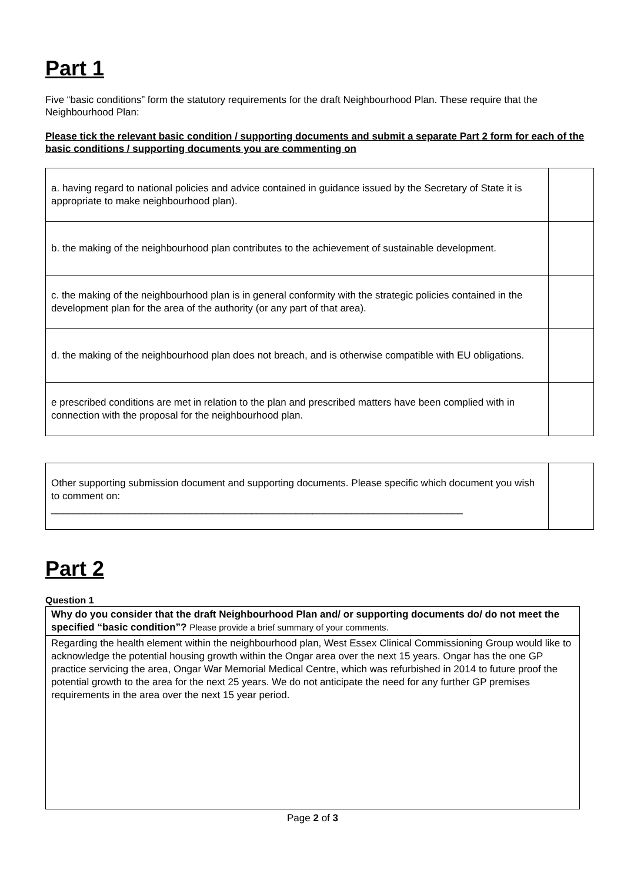Part 1
Five “basic conditions” form the statutory requirements for the draft Neighbourhood Plan. These require that the Neighbourhood Plan:
Please tick the relevant basic condition / supporting documents and submit a separate Part 2 form for each of the basic conditions / supporting documents you are commenting on
| a. having regard to national policies and advice contained in guidance issued by the Secretary of State it is appropriate to make neighbourhood plan). | |
| b. the making of the neighbourhood plan contributes to the achievement of sustainable development. | |
| c. the making of the neighbourhood plan is in general conformity with the strategic policies contained in the development plan for the area of the authority (or any part of that area). | |
| d. the making of the neighbourhood plan does not breach, and is otherwise compatible with EU obligations. | |
| e prescribed conditions are met in relation to the plan and prescribed matters have been complied with in connection with the proposal for the neighbourhood plan. | |
| Other supporting submission document and supporting documents. Please specific which document you wish to comment on: __________________________________________________________________________ | |
Part 2
Question 1
| Why do you consider that the draft Neighbourhood Plan and/ or supporting documents do/ do not meet the specified “basic condition”? Please provide a brief summary of your comments. |
| Regarding the health element within the neighbourhood plan, West Essex Clinical Commissioning Group would like to acknowledge the potential housing growth within the Ongar area over the next 15 years. Ongar has the one GP practice servicing the area, Ongar War Memorial Medical Centre, which was refurbished in 2014 to future proof the potential growth to the area for the next 25 years. We do not anticipate the need for any further GP premises requirements in the area over the next 15 year period. |
Page 2 of 3